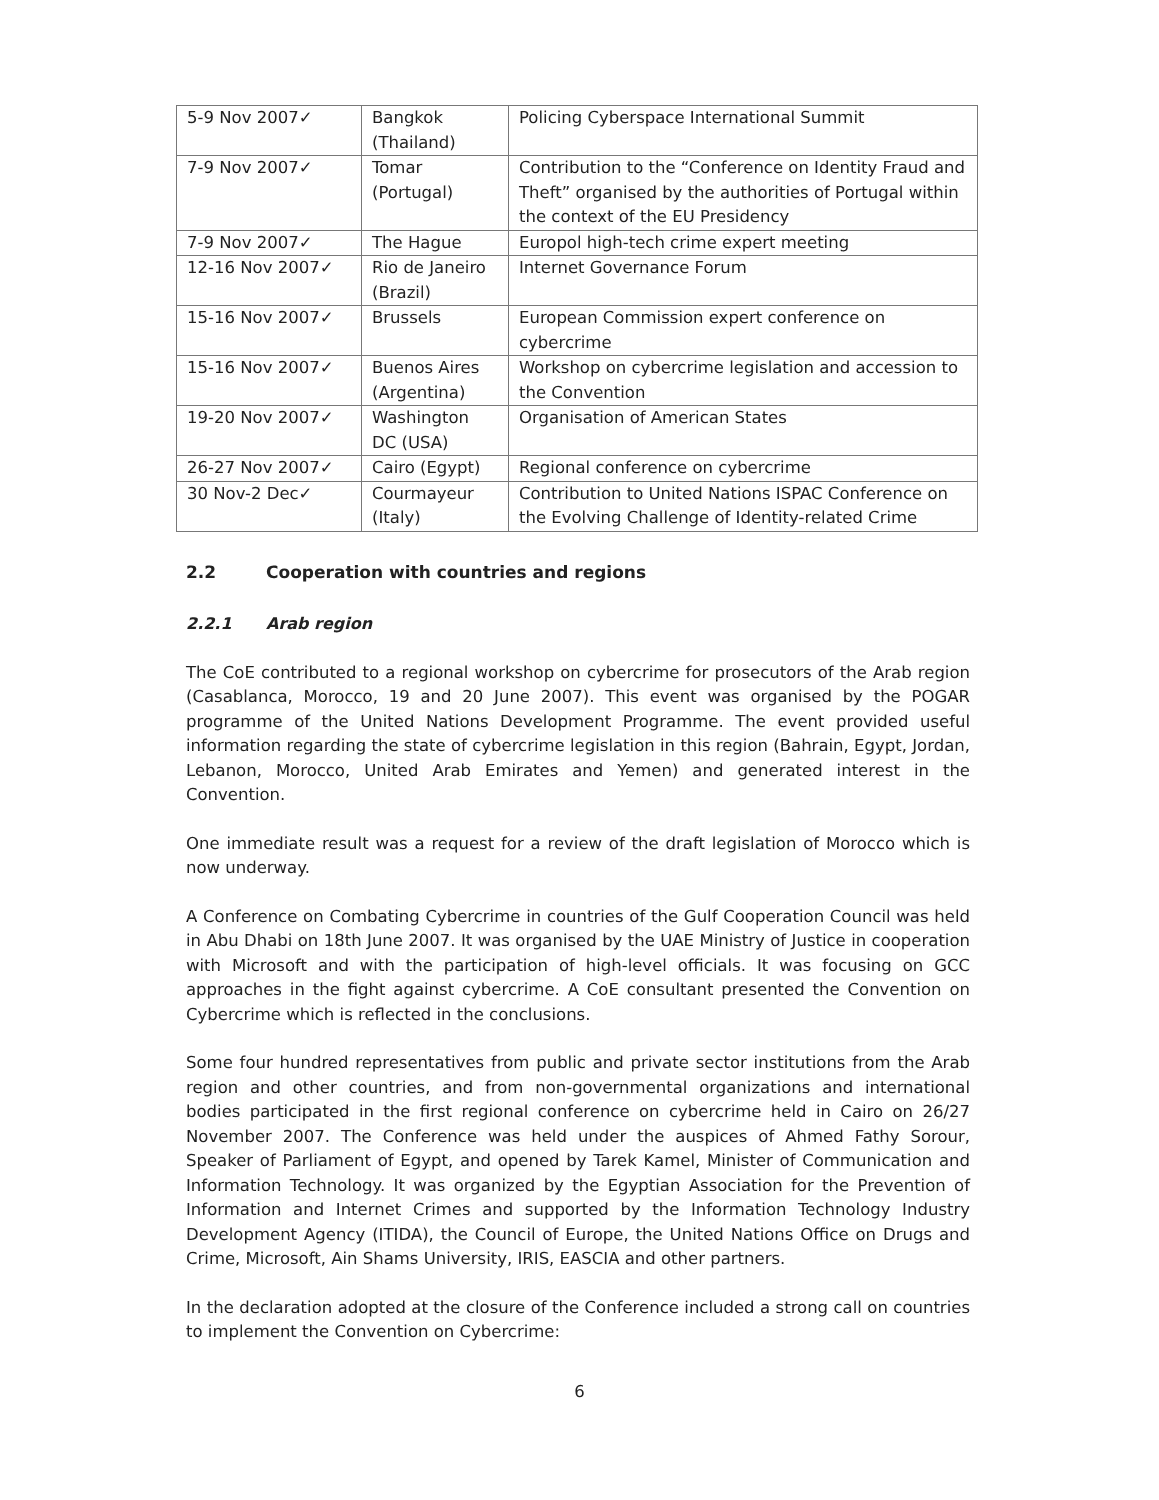| 5-9 Nov 2007✓ | Bangkok (Thailand) | Policing Cyberspace International Summit |
| 7-9 Nov 2007✓ | Tomar (Portugal) | Contribution to the “Conference on Identity Fraud and Theft” organised by the authorities of Portugal within the context of the EU Presidency |
| 7-9 Nov 2007✓ | The Hague | Europol high-tech crime expert meeting |
| 12-16 Nov 2007✓ | Rio de Janeiro (Brazil) | Internet Governance Forum |
| 15-16 Nov 2007✓ | Brussels | European Commission expert conference on cybercrime |
| 15-16 Nov 2007✓ | Buenos Aires (Argentina) | Workshop on cybercrime legislation and accession to the Convention |
| 19-20 Nov 2007✓ | Washington DC (USA) | Organisation of American States |
| 26-27 Nov 2007✓ | Cairo (Egypt) | Regional conference on cybercrime |
| 30 Nov-2 Dec✓ | Courmayeur (Italy) | Contribution to United Nations ISPAC Conference on the Evolving Challenge of Identity-related Crime |
2.2 Cooperation with countries and regions
2.2.1 Arab region
The CoE contributed to a regional workshop on cybercrime for prosecutors of the Arab region (Casablanca, Morocco, 19 and 20 June 2007). This event was organised by the POGAR programme of the United Nations Development Programme. The event provided useful information regarding the state of cybercrime legislation in this region (Bahrain, Egypt, Jordan, Lebanon, Morocco, United Arab Emirates and Yemen) and generated interest in the Convention.
One immediate result was a request for a review of the draft legislation of Morocco which is now underway.
A Conference on Combating Cybercrime in countries of the Gulf Cooperation Council was held in Abu Dhabi on 18th June 2007. It was organised by the UAE Ministry of Justice in cooperation with Microsoft and with the participation of high-level officials. It was focusing on GCC approaches in the fight against cybercrime. A CoE consultant presented the Convention on Cybercrime which is reflected in the conclusions.
Some four hundred representatives from public and private sector institutions from the Arab region and other countries, and from non-governmental organizations and international bodies participated in the first regional conference on cybercrime held in Cairo on 26/27 November 2007. The Conference was held under the auspices of Ahmed Fathy Sorour, Speaker of Parliament of Egypt, and opened by Tarek Kamel, Minister of Communication and Information Technology. It was organized by the Egyptian Association for the Prevention of Information and Internet Crimes and supported by the Information Technology Industry Development Agency (ITIDA), the Council of Europe, the United Nations Office on Drugs and Crime, Microsoft, Ain Shams University, IRIS, EASCIA and other partners.
In the declaration adopted at the closure of the Conference included a strong call on countries to implement the Convention on Cybercrime:
6